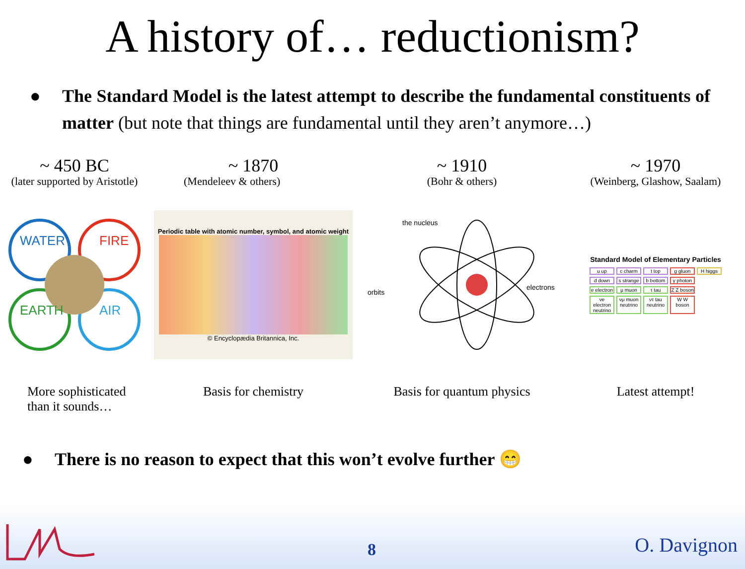A history of… reductionism?
● The Standard Model is the latest attempt to describe the fundamental constituents of matter (but note that things are fundamental until they aren’t anymore…)
~ 450 BC
(later supported by Aristotle)
WATER
FIRE
EARTH
AIR
More sophisticated
than it sounds…
~ 1870
(Mendeleev & others)
Periodic table with atomic number, symbol, and atomic weight
© Encyclopædia Britannica, Inc.
Basis for chemistry
~ 1910
(Bohr & others)
the nucleus
orbits
electrons
Basis for quantum physics
~ 1970
(Weinberg, Glashow, Saalam)
Standard Model of Elementary Particles
u up c charm t top g gluon H higgs d down s strange b bottom γ photon e electron μ muon τ tau Z Z boson νe electron neutrino νμ muon neutrino ντ tau neutrino W W boson
Latest attempt!
● There is no reason to expect that this won’t evolve further 😁
8 O. Davignon